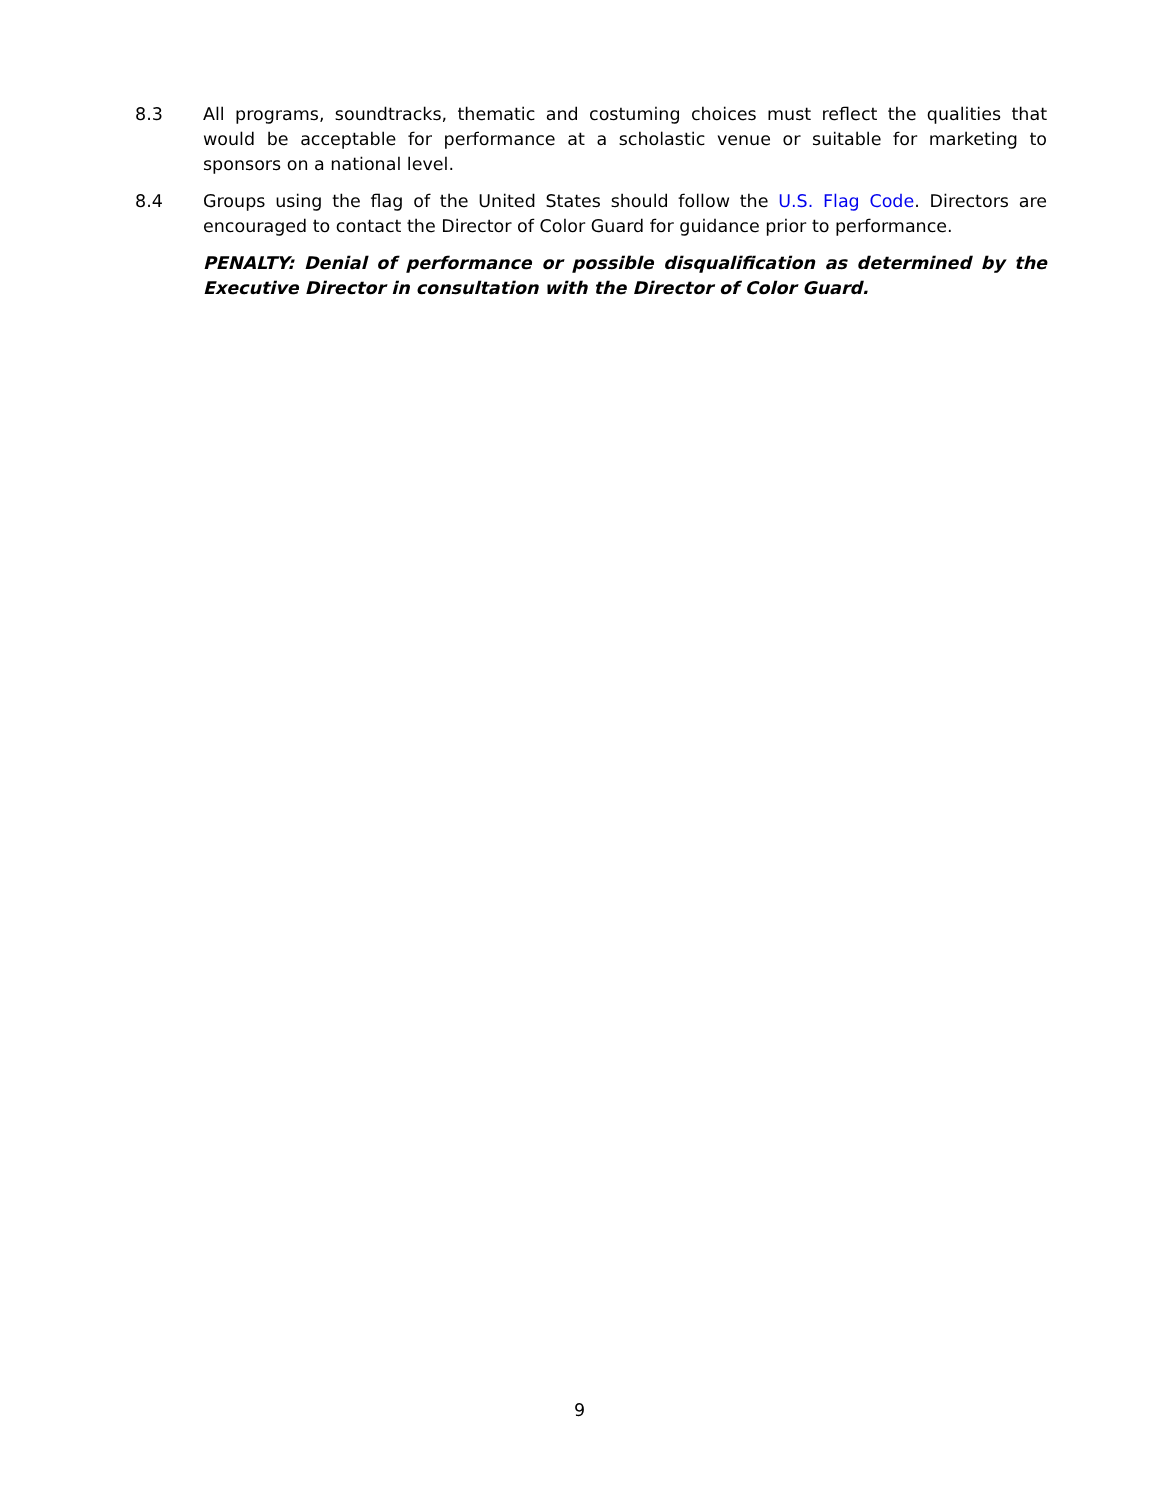8.3 All programs, soundtracks, thematic and costuming choices must reflect the qualities that would be acceptable for performance at a scholastic venue or suitable for marketing to sponsors on a national level.
8.4 Groups using the flag of the United States should follow the U.S. Flag Code. Directors are encouraged to contact the Director of Color Guard for guidance prior to performance.
PENALTY: Denial of performance or possible disqualification as determined by the Executive Director in consultation with the Director of Color Guard.
9